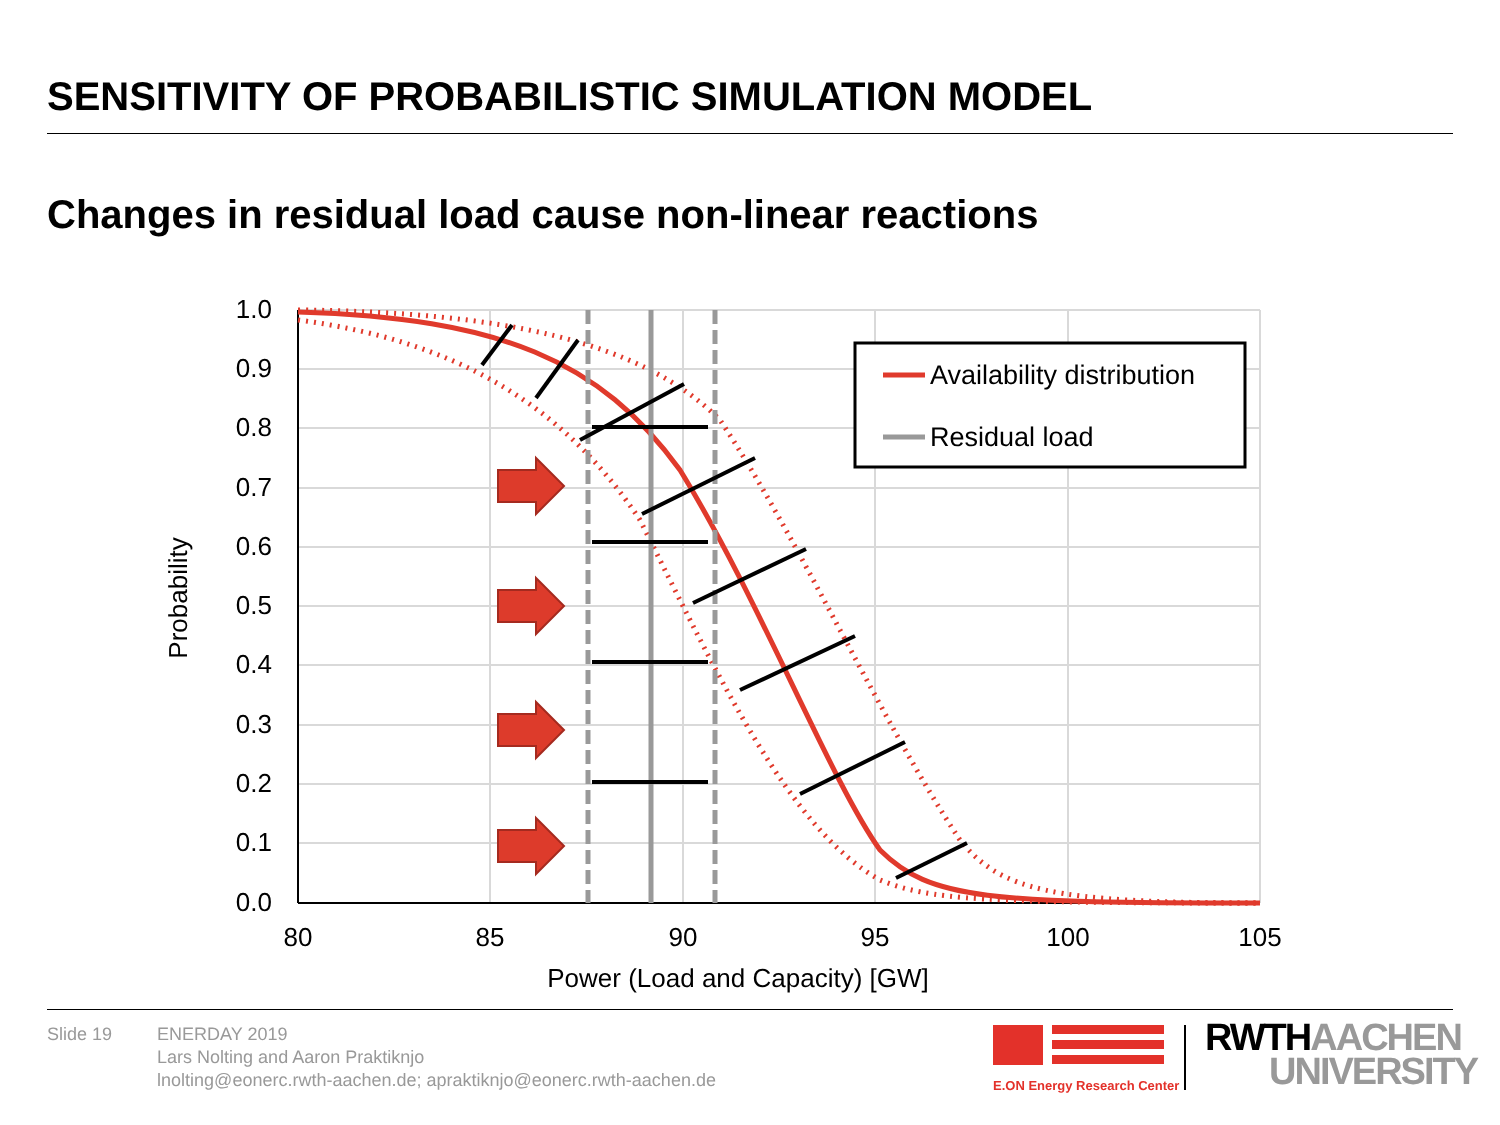SENSITIVITY OF PROBABILISTIC SIMULATION MODEL
Changes in residual load cause non-linear reactions
1.0
0.9
0.8
0.7
0.6
0.5
0.4
0.3
0.2
0.1
0.0
80
85
90
95
100
105
Power (Load and Capacity) [GW]
Probability
Availability distribution
Residual load
Slide 19 ENERDAY 2019
Lars Nolting and Aaron Praktiknjo
lnolting@eonerc.rwth-aachen.de; apraktiknjo@eonerc.rwth-aachen.de
E.ON Energy Research Center
RWTH AACHEN
UNIVERSITY